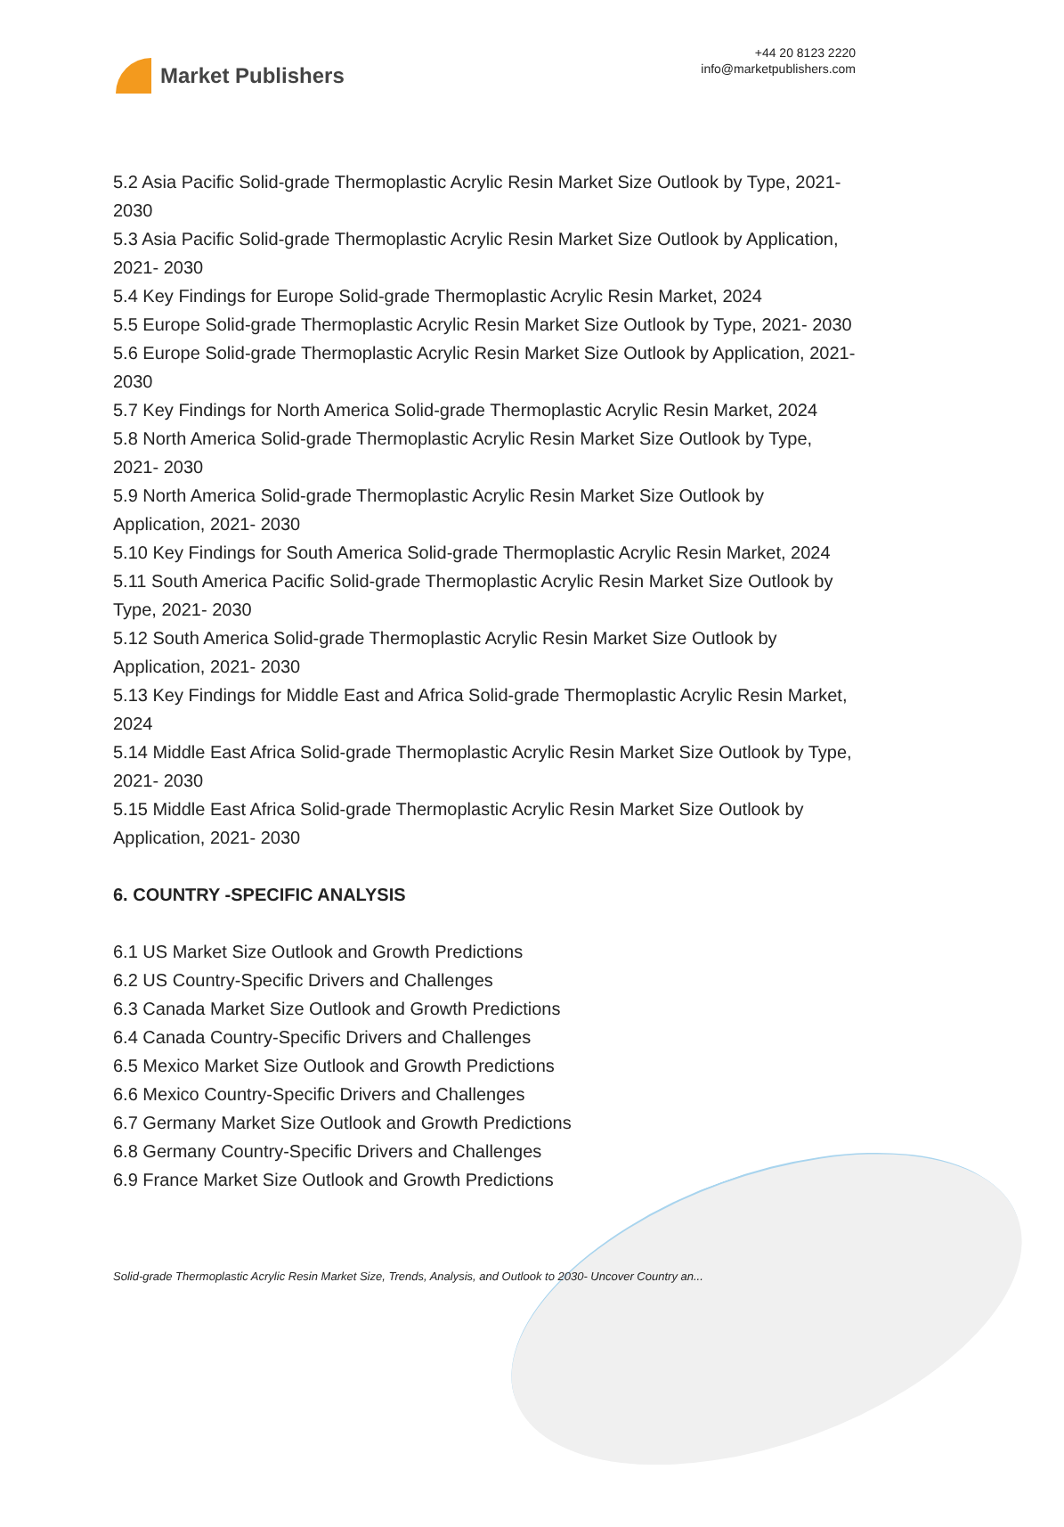Market Publishers
+44 20 8123 2220
info@marketpublishers.com
5.2 Asia Pacific Solid-grade Thermoplastic Acrylic Resin Market Size Outlook by Type, 2021- 2030
5.3 Asia Pacific Solid-grade Thermoplastic Acrylic Resin Market Size Outlook by Application, 2021- 2030
5.4 Key Findings for Europe Solid-grade Thermoplastic Acrylic Resin Market, 2024
5.5 Europe Solid-grade Thermoplastic Acrylic Resin Market Size Outlook by Type, 2021- 2030
5.6 Europe Solid-grade Thermoplastic Acrylic Resin Market Size Outlook by Application, 2021- 2030
5.7 Key Findings for North America Solid-grade Thermoplastic Acrylic Resin Market, 2024
5.8 North America Solid-grade Thermoplastic Acrylic Resin Market Size Outlook by Type, 2021- 2030
5.9 North America Solid-grade Thermoplastic Acrylic Resin Market Size Outlook by Application, 2021- 2030
5.10 Key Findings for South America Solid-grade Thermoplastic Acrylic Resin Market, 2024
5.11 South America Pacific Solid-grade Thermoplastic Acrylic Resin Market Size Outlook by Type, 2021- 2030
5.12 South America Solid-grade Thermoplastic Acrylic Resin Market Size Outlook by Application, 2021- 2030
5.13 Key Findings for Middle East and Africa Solid-grade Thermoplastic Acrylic Resin Market, 2024
5.14 Middle East Africa Solid-grade Thermoplastic Acrylic Resin Market Size Outlook by Type, 2021- 2030
5.15 Middle East Africa Solid-grade Thermoplastic Acrylic Resin Market Size Outlook by Application, 2021- 2030
6. COUNTRY -SPECIFIC ANALYSIS
6.1 US Market Size Outlook and Growth Predictions
6.2 US Country-Specific Drivers and Challenges
6.3 Canada Market Size Outlook and Growth Predictions
6.4 Canada Country-Specific Drivers and Challenges
6.5 Mexico Market Size Outlook and Growth Predictions
6.6 Mexico Country-Specific Drivers and Challenges
6.7 Germany Market Size Outlook and Growth Predictions
6.8 Germany Country-Specific Drivers and Challenges
6.9 France Market Size Outlook and Growth Predictions
Solid-grade Thermoplastic Acrylic Resin Market Size, Trends, Analysis, and Outlook to 2030- Uncover Country an...